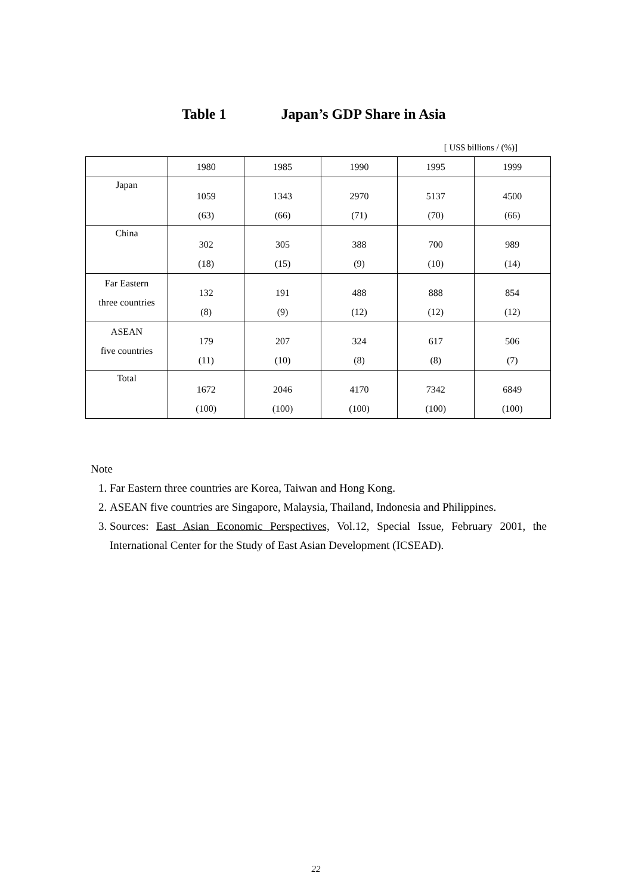Table 1 Japan’s GDP Share in Asia
[ US$ billions / (%)]
| | 1980 | 1985 | 1990 | 1995 | 1999 |
| --- | --- | --- | --- | --- | --- |
| Japan | 1059 (63) | 1343 (66) | 2970 (71) | 5137 (70) | 4500 (66) |
| China | 302 (18) | 305 (15) | 388 (9) | 700 (10) | 989 (14) |
| Far Eastern three countries | 132 (8) | 191 (9) | 488 (12) | 888 (12) | 854 (12) |
| ASEAN five countries | 179 (11) | 207 (10) | 324 (8) | 617 (8) | 506 (7) |
| Total | 1672 (100) | 2046 (100) | 4170 (100) | 7342 (100) | 6849 (100) |
Note
1. Far Eastern three countries are Korea, Taiwan and Hong Kong.
2. ASEAN five countries are Singapore, Malaysia, Thailand, Indonesia and Philippines.
3. Sources: East Asian Economic Perspectives, Vol.12, Special Issue, February 2001, the International Center for the Study of East Asian Development (ICSEAD).
22